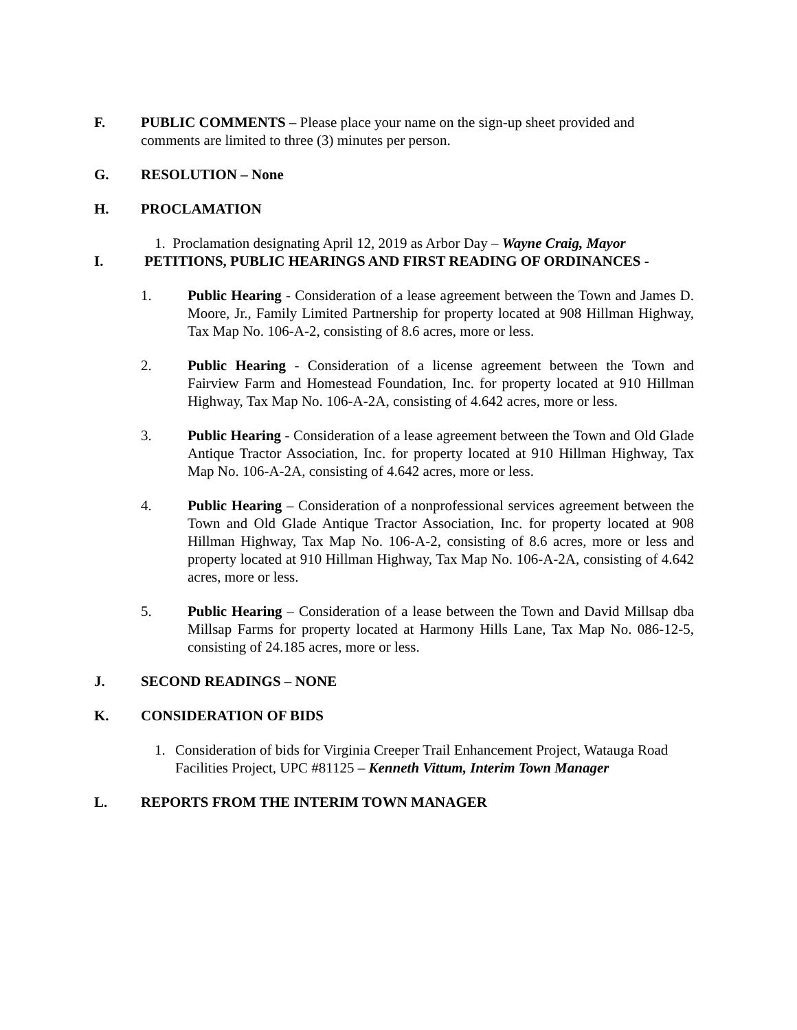F. PUBLIC COMMENTS – Please place your name on the sign-up sheet provided and comments are limited to three (3) minutes per person.
G. RESOLUTION – None
H. PROCLAMATION
1. Proclamation designating April 12, 2019 as Arbor Day – Wayne Craig, Mayor
I. PETITIONS, PUBLIC HEARINGS AND FIRST READING OF ORDINANCES -
1. Public Hearing - Consideration of a lease agreement between the Town and James D. Moore, Jr., Family Limited Partnership for property located at 908 Hillman Highway, Tax Map No. 106-A-2, consisting of 8.6 acres, more or less.
2. Public Hearing - Consideration of a license agreement between the Town and Fairview Farm and Homestead Foundation, Inc. for property located at 910 Hillman Highway, Tax Map No. 106-A-2A, consisting of 4.642 acres, more or less.
3. Public Hearing - Consideration of a lease agreement between the Town and Old Glade Antique Tractor Association, Inc. for property located at 910 Hillman Highway, Tax Map No. 106-A-2A, consisting of 4.642 acres, more or less.
4. Public Hearing – Consideration of a nonprofessional services agreement between the Town and Old Glade Antique Tractor Association, Inc. for property located at 908 Hillman Highway, Tax Map No. 106-A-2, consisting of 8.6 acres, more or less and property located at 910 Hillman Highway, Tax Map No. 106-A-2A, consisting of 4.642 acres, more or less.
5. Public Hearing – Consideration of a lease between the Town and David Millsap dba Millsap Farms for property located at Harmony Hills Lane, Tax Map No. 086-12-5, consisting of 24.185 acres, more or less.
J. SECOND READINGS – NONE
K. CONSIDERATION OF BIDS
1. Consideration of bids for Virginia Creeper Trail Enhancement Project, Watauga Road Facilities Project, UPC #81125 – Kenneth Vittum, Interim Town Manager
L. REPORTS FROM THE INTERIM TOWN MANAGER